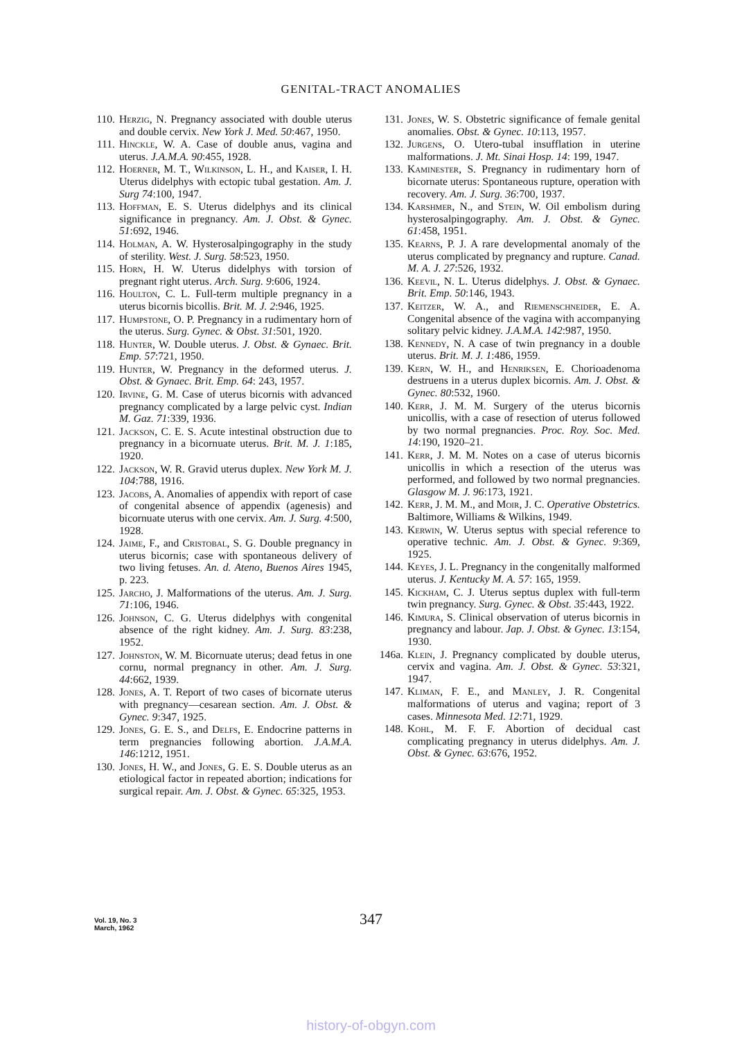GENITAL-TRACT ANOMALIES
110. Herzig, N. Pregnancy associated with double uterus and double cervix. New York J. Med. 50:467, 1950.
111. Hinckle, W. A. Case of double anus, vagina and uterus. J.A.M.A. 90:455, 1928.
112. Hoerner, M. T., Wilkinson, L. H., and Kaiser, I. H. Uterus didelphys with ectopic tubal gestation. Am. J. Surg 74:100, 1947.
113. Hoffman, E. S. Uterus didelphys and its clinical significance in pregnancy. Am. J. Obst. & Gynec. 51:692, 1946.
114. Holman, A. W. Hysterosalpingography in the study of sterility. West. J. Surg. 58:523, 1950.
115. Horn, H. W. Uterus didelphys with torsion of pregnant right uterus. Arch. Surg. 9:606, 1924.
116. Houlton, C. L. Full-term multiple pregnancy in a uterus bicornis bicollis. Brit. M. J. 2:946, 1925.
117. Humpstone, O. P. Pregnancy in a rudimentary horn of the uterus. Surg. Gynec. & Obst. 31:501, 1920.
118. Hunter, W. Double uterus. J. Obst. & Gynaec. Brit. Emp. 57:721, 1950.
119. Hunter, W. Pregnancy in the deformed uterus. J. Obst. & Gynaec. Brit. Emp. 64: 243, 1957.
120. Irvine, G. M. Case of uterus bicornis with advanced pregnancy complicated by a large pelvic cyst. Indian M. Gaz. 71:339, 1936.
121. Jackson, C. E. S. Acute intestinal obstruction due to pregnancy in a bicornuate uterus. Brit. M. J. 1:185, 1920.
122. Jackson, W. R. Gravid uterus duplex. New York M. J. 104:788, 1916.
123. Jacobs, A. Anomalies of appendix with report of case of congenital absence of appendix (agenesis) and bicornuate uterus with one cervix. Am. J. Surg. 4:500, 1928.
124. Jaime, F., and Cristobal, S. G. Double pregnancy in uterus bicornis; case with spontaneous delivery of two living fetuses. An. d. Ateno, Buenos Aires 1945, p. 223.
125. Jarcho, J. Malformations of the uterus. Am. J. Surg. 71:106, 1946.
126. Johnson, C. G. Uterus didelphys with congenital absence of the right kidney. Am. J. Surg. 83:238, 1952.
127. Johnston, W. M. Bicornuate uterus; dead fetus in one cornu, normal pregnancy in other. Am. J. Surg. 44:662, 1939.
128. Jones, A. T. Report of two cases of bicornate uterus with pregnancy—cesarean section. Am. J. Obst. & Gynec. 9:347, 1925.
129. Jones, G. E. S., and Delfs, E. Endocrine patterns in term pregnancies following abortion. J.A.M.A. 146:1212, 1951.
130. Jones, H. W., and Jones, G. E. S. Double uterus as an etiological factor in repeated abortion; indications for surgical repair. Am. J. Obst. & Gynec. 65:325, 1953.
131. Jones, W. S. Obstetric significance of female genital anomalies. Obst. & Gynec. 10:113, 1957.
132. Jurgens, O. Utero-tubal insufflation in uterine malformations. J. Mt. Sinai Hosp. 14: 199, 1947.
133. Kaminester, S. Pregnancy in rudimentary horn of bicornate uterus: Spontaneous rupture, operation with recovery. Am. J. Surg. 36:700, 1937.
134. Karshmer, N., and Stein, W. Oil embolism during hysterosalpingography. Am. J. Obst. & Gynec. 61:458, 1951.
135. Kearns, P. J. A rare developmental anomaly of the uterus complicated by pregnancy and rupture. Canad. M. A. J. 27:526, 1932.
136. Keevil, N. L. Uterus didelphys. J. Obst. & Gynaec. Brit. Emp. 50:146, 1943.
137. Keitzer, W. A., and Riemenschneider, E. A. Congenital absence of the vagina with accompanying solitary pelvic kidney. J.A.M.A. 142:987, 1950.
138. Kennedy, N. A case of twin pregnancy in a double uterus. Brit. M. J. 1:486, 1959.
139. Kern, W. H., and Henriksen, E. Chorioadenoma destruens in a uterus duplex bicornis. Am. J. Obst. & Gynec. 80:532, 1960.
140. Kerr, J. M. M. Surgery of the uterus bicornis unicollis, with a case of resection of uterus followed by two normal pregnancies. Proc. Roy. Soc. Med. 14:190, 1920–21.
141. Kerr, J. M. M. Notes on a case of uterus bicornis unicollis in which a resection of the uterus was performed, and followed by two normal pregnancies. Glasgow M. J. 96:173, 1921.
142. Kerr, J. M. M., and Moir, J. C. Operative Obstetrics. Baltimore, Williams & Wilkins, 1949.
143. Kerwin, W. Uterus septus with special reference to operative technic. Am. J. Obst. & Gynec. 9:369, 1925.
144. Keyes, J. L. Pregnancy in the congenitally malformed uterus. J. Kentucky M. A. 57: 165, 1959.
145. Kickham, C. J. Uterus septus duplex with full-term twin pregnancy. Surg. Gynec. & Obst. 35:443, 1922.
146. Kimura, S. Clinical observation of uterus bicornis in pregnancy and labour. Jap. J. Obst. & Gynec. 13:154, 1930.
146a. Klein, J. Pregnancy complicated by double uterus, cervix and vagina. Am. J. Obst. & Gynec. 53:321, 1947.
147. Kliman, F. E., and Manley, J. R. Congenital malformations of uterus and vagina; report of 3 cases. Minnesota Med. 12:71, 1929.
148. Kohl, M. F. F. Abortion of decidual cast complicating pregnancy in uterus didelphys. Am. J. Obst. & Gynec. 63:676, 1952.
Vol. 19, No. 3
March, 1962
347
history-of-obgyn.com